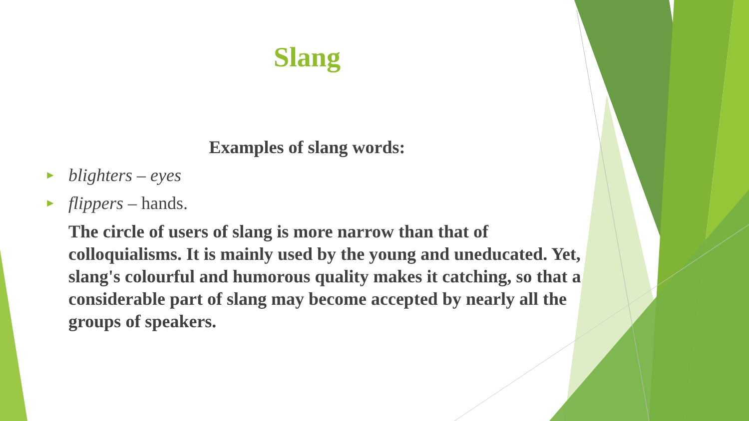Slang
Examples of slang words:
► blighters – eyes
► flippers – hands.
The circle of users of slang is more narrow than that of colloquialisms. It is mainly used by the young and uneducated. Yet, slang's colourful and humorous quality makes it catching, so that a considerable part of slang may become accepted by nearly all the groups of speakers.